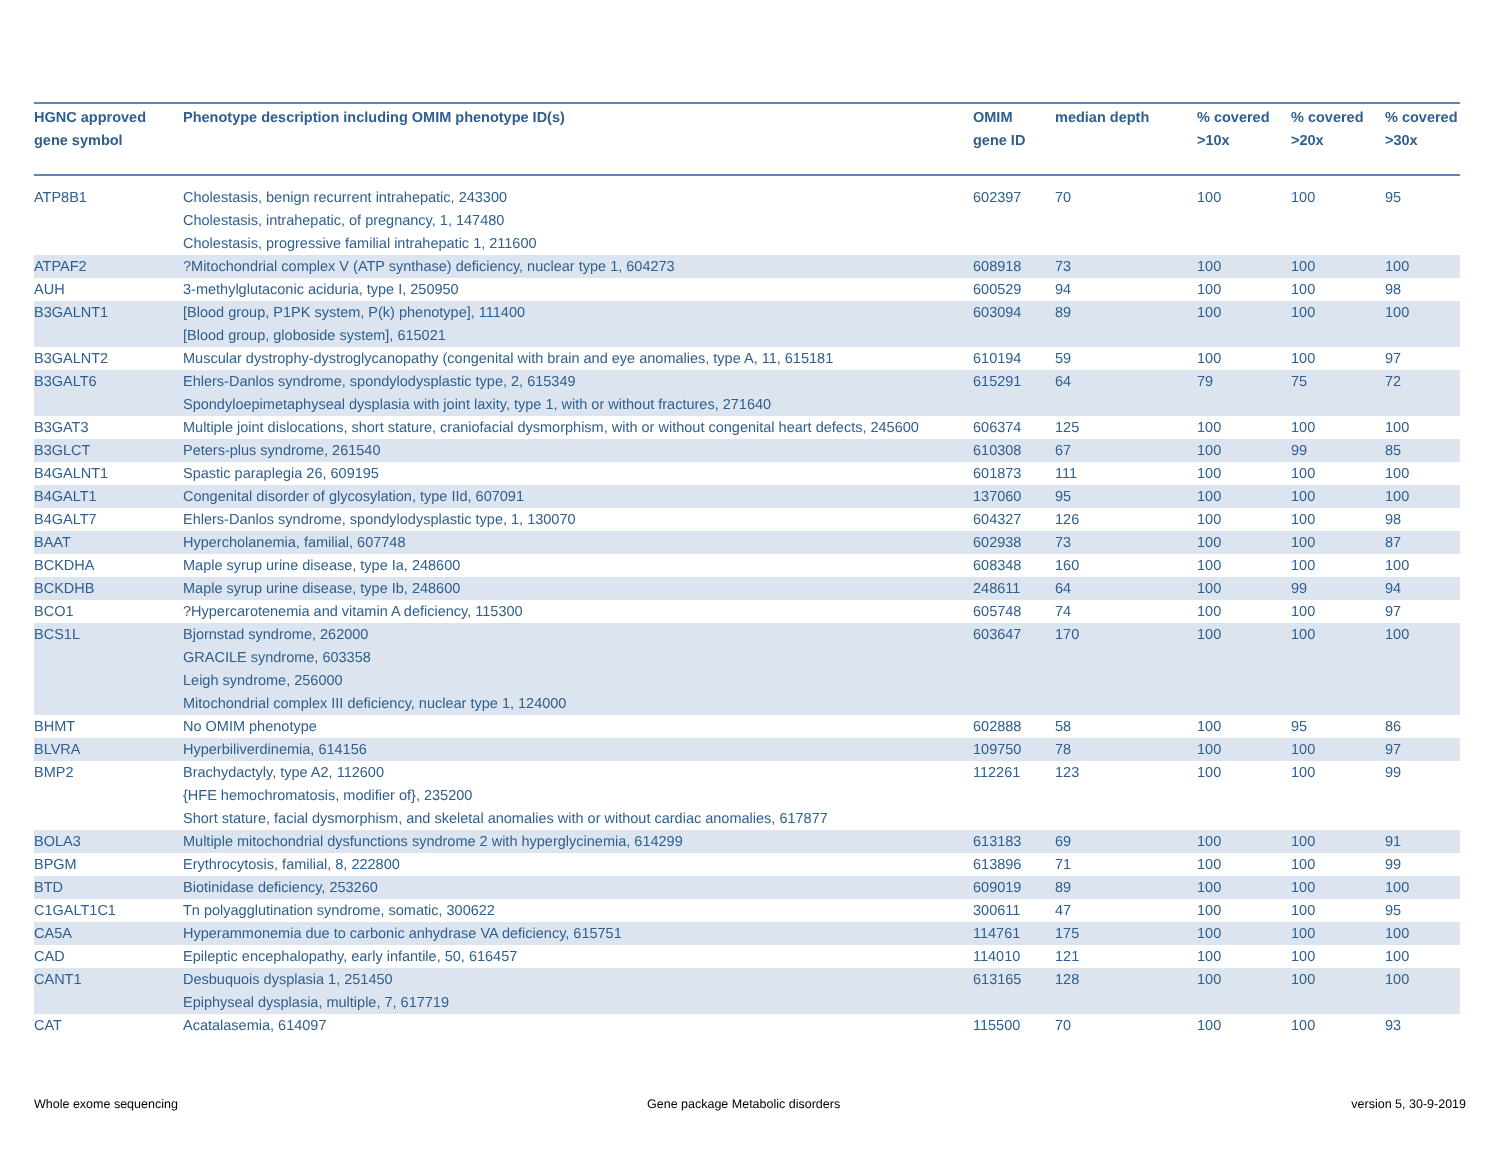| HGNC approved gene symbol | Phenotype description including OMIM phenotype ID(s) | OMIM gene ID | median depth | % covered >10x | % covered >20x | % covered >30x |
| --- | --- | --- | --- | --- | --- | --- |
| ATP8B1 | Cholestasis, benign recurrent intrahepatic, 243300 Cholestasis, intrahepatic, of pregnancy, 1, 147480 Cholestasis, progressive familial intrahepatic 1, 211600 | 602397 | 70 | 100 | 100 | 95 |
| ATPAF2 | ?Mitochondrial complex V (ATP synthase) deficiency, nuclear type 1, 604273 | 608918 | 73 | 100 | 100 | 100 |
| AUH | 3-methylglutaconic aciduria, type I, 250950 | 600529 | 94 | 100 | 100 | 98 |
| B3GALNT1 | [Blood group, P1PK system, P(k) phenotype], 111400 [Blood group, globoside system], 615021 | 603094 | 89 | 100 | 100 | 100 |
| B3GALNT2 | Muscular dystrophy-dystroglycanopathy (congenital with brain and eye anomalies, type A, 11, 615181 | 610194 | 59 | 100 | 100 | 97 |
| B3GALT6 | Ehlers-Danlos syndrome, spondylodysplastic type, 2, 615349 Spondyloepimetaphyseal dysplasia with joint laxity, type 1, with or without fractures, 271640 | 615291 | 64 | 79 | 75 | 72 |
| B3GAT3 | Multiple joint dislocations, short stature, craniofacial dysmorphism, with or without congenital heart defects, 245600 | 606374 | 125 | 100 | 100 | 100 |
| B3GLCT | Peters-plus syndrome, 261540 | 610308 | 67 | 100 | 99 | 85 |
| B4GALNT1 | Spastic paraplegia 26, 609195 | 601873 | 111 | 100 | 100 | 100 |
| B4GALT1 | Congenital disorder of glycosylation, type IId, 607091 | 137060 | 95 | 100 | 100 | 100 |
| B4GALT7 | Ehlers-Danlos syndrome, spondylodysplastic type, 1, 130070 | 604327 | 126 | 100 | 100 | 98 |
| BAAT | Hypercholanemia, familial, 607748 | 602938 | 73 | 100 | 100 | 87 |
| BCKDHA | Maple syrup urine disease, type Ia, 248600 | 608348 | 160 | 100 | 100 | 100 |
| BCKDHB | Maple syrup urine disease, type Ib, 248600 | 248611 | 64 | 100 | 99 | 94 |
| BCO1 | ?Hypercarotenemia and vitamin A deficiency, 115300 | 605748 | 74 | 100 | 100 | 97 |
| BCS1L | Bjornstad syndrome, 262000 GRACILE syndrome, 603358 Leigh syndrome, 256000 Mitochondrial complex III deficiency, nuclear type 1, 124000 | 603647 | 170 | 100 | 100 | 100 |
| BHMT | No OMIM phenotype | 602888 | 58 | 100 | 95 | 86 |
| BLVRA | Hyperbiliverdinemia, 614156 | 109750 | 78 | 100 | 100 | 97 |
| BMP2 | Brachydactyly, type A2, 112600 {HFE hemochromatosis, modifier of}, 235200 Short stature, facial dysmorphism, and skeletal anomalies with or without cardiac anomalies, 617877 | 112261 | 123 | 100 | 100 | 99 |
| BOLA3 | Multiple mitochondrial dysfunctions syndrome 2 with hyperglycinemia, 614299 | 613183 | 69 | 100 | 100 | 91 |
| BPGM | Erythrocytosis, familial, 8, 222800 | 613896 | 71 | 100 | 100 | 99 |
| BTD | Biotinidase deficiency, 253260 | 609019 | 89 | 100 | 100 | 100 |
| C1GALT1C1 | Tn polyagglutination syndrome, somatic, 300622 | 300611 | 47 | 100 | 100 | 95 |
| CA5A | Hyperammonemia due to carbonic anhydrase VA deficiency, 615751 | 114761 | 175 | 100 | 100 | 100 |
| CAD | Epileptic encephalopathy, early infantile, 50, 616457 | 114010 | 121 | 100 | 100 | 100 |
| CANT1 | Desbuquois dysplasia 1, 251450 Epiphyseal dysplasia, multiple, 7, 617719 | 613165 | 128 | 100 | 100 | 100 |
| CAT | Acatalasemia, 614097 | 115500 | 70 | 100 | 100 | 93 |
Whole exome sequencing
Gene package Metabolic disorders
version 5, 30-9-2019